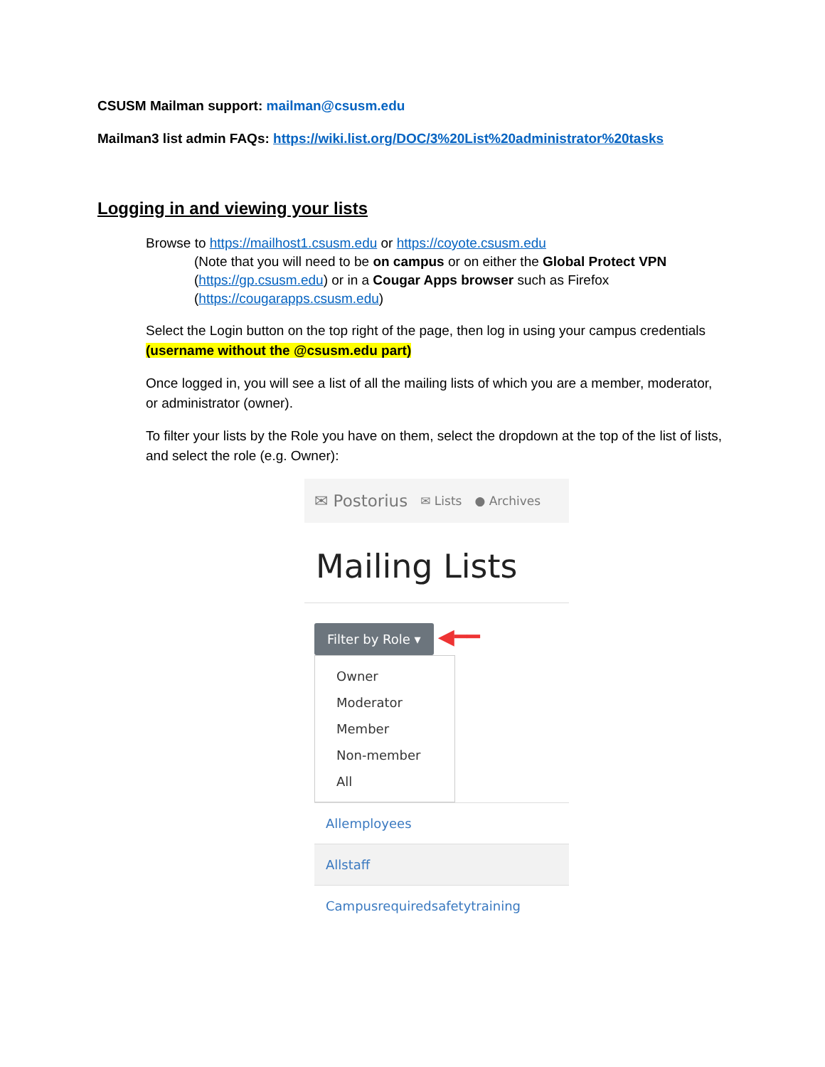CSUSM Mailman support: mailman@csusm.edu
Mailman3 list admin FAQs: https://wiki.list.org/DOC/3%20List%20administrator%20tasks
Logging in and viewing your lists
Browse to https://mailhost1.csusm.edu or https://coyote.csusm.edu
(Note that you will need to be on campus or on either the Global Protect VPN (https://gp.csusm.edu) or in a Cougar Apps browser such as Firefox (https://cougarapps.csusm.edu)
Select the Login button on the top right of the page, then log in using your campus credentials (username without the @csusm.edu part)
Once logged in, you will see a list of all the mailing lists of which you are a member, moderator, or administrator (owner).
To filter your lists by the Role you have on them, select the dropdown at the top of the list of lists, and select the role (e.g. Owner):
✉ Postorius ✉ Lists ● Archives
Mailing Lists
Filter by Role ▾
◀━━
Owner
Moderator
Member
Non-member
All
Allemployees
Allstaff
Campusrequiredsafetytraining